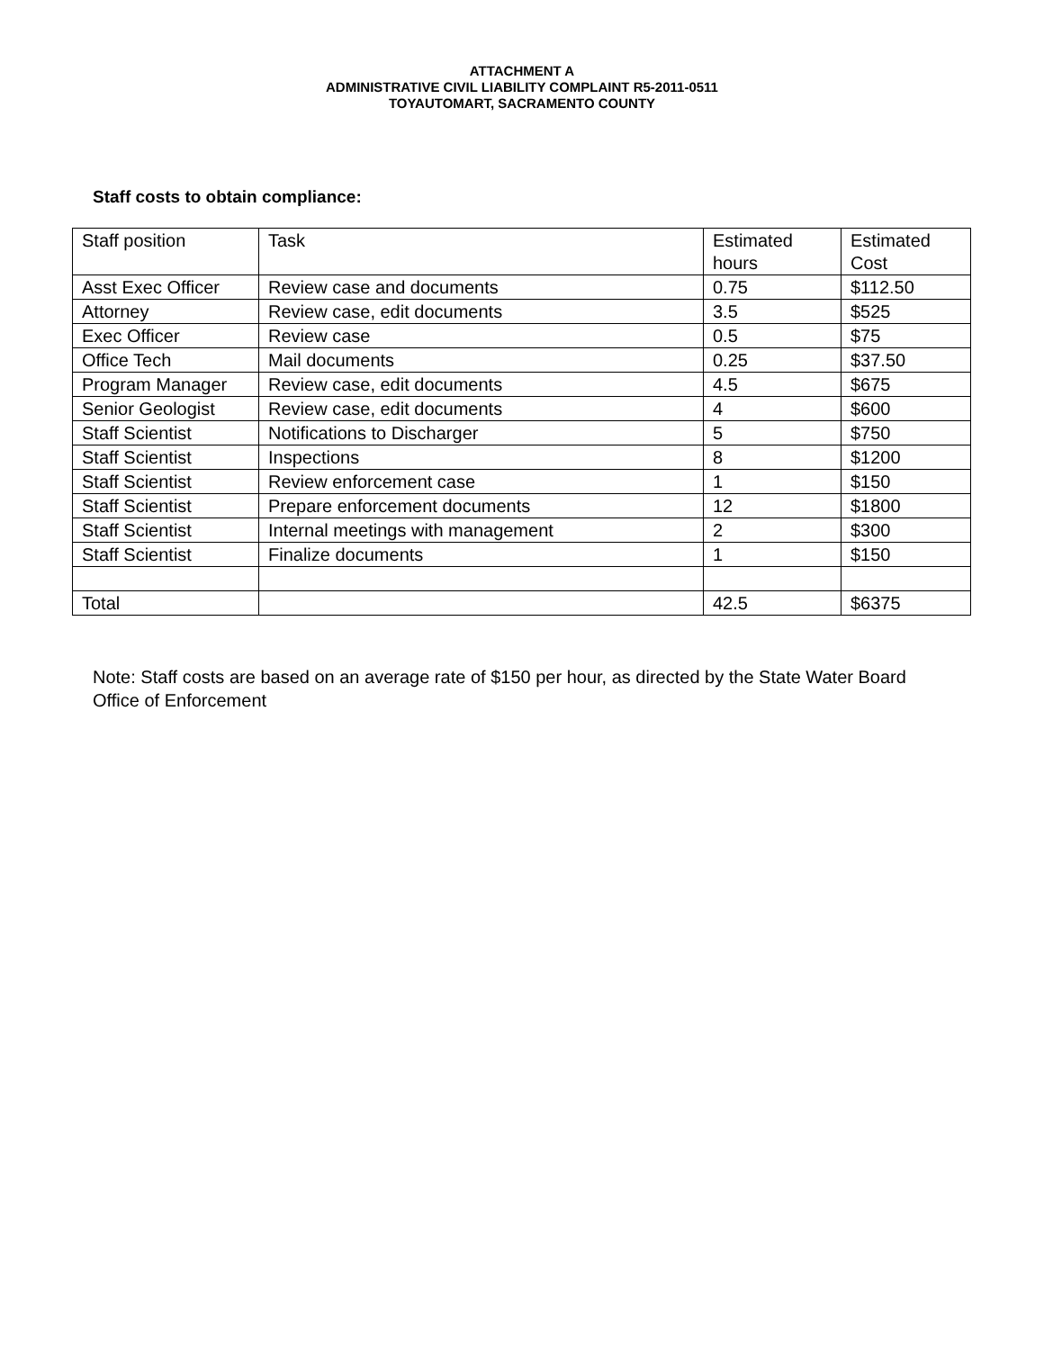ATTACHMENT A
ADMINISTRATIVE CIVIL LIABILITY COMPLAINT R5-2011-0511
TOYAUTOMART, SACRAMENTO COUNTY
Staff costs to obtain compliance:
| Staff position | Task | Estimated hours | Estimated Cost |
| --- | --- | --- | --- |
| Asst Exec Officer | Review case and documents | 0.75 | $112.50 |
| Attorney | Review case, edit documents | 3.5 | $525 |
| Exec Officer | Review case | 0.5 | $75 |
| Office Tech | Mail documents | 0.25 | $37.50 |
| Program Manager | Review case, edit documents | 4.5 | $675 |
| Senior Geologist | Review case, edit documents | 4 | $600 |
| Staff Scientist | Notifications to Discharger | 5 | $750 |
| Staff Scientist | Inspections | 8 | $1200 |
| Staff Scientist | Review enforcement case | 1 | $150 |
| Staff Scientist | Prepare enforcement documents | 12 | $1800 |
| Staff Scientist | Internal meetings with management | 2 | $300 |
| Staff Scientist | Finalize documents | 1 | $150 |
| Total | | 42.5 | $6375 |
Note: Staff costs are based on an average rate of $150 per hour, as directed by the State Water Board Office of Enforcement